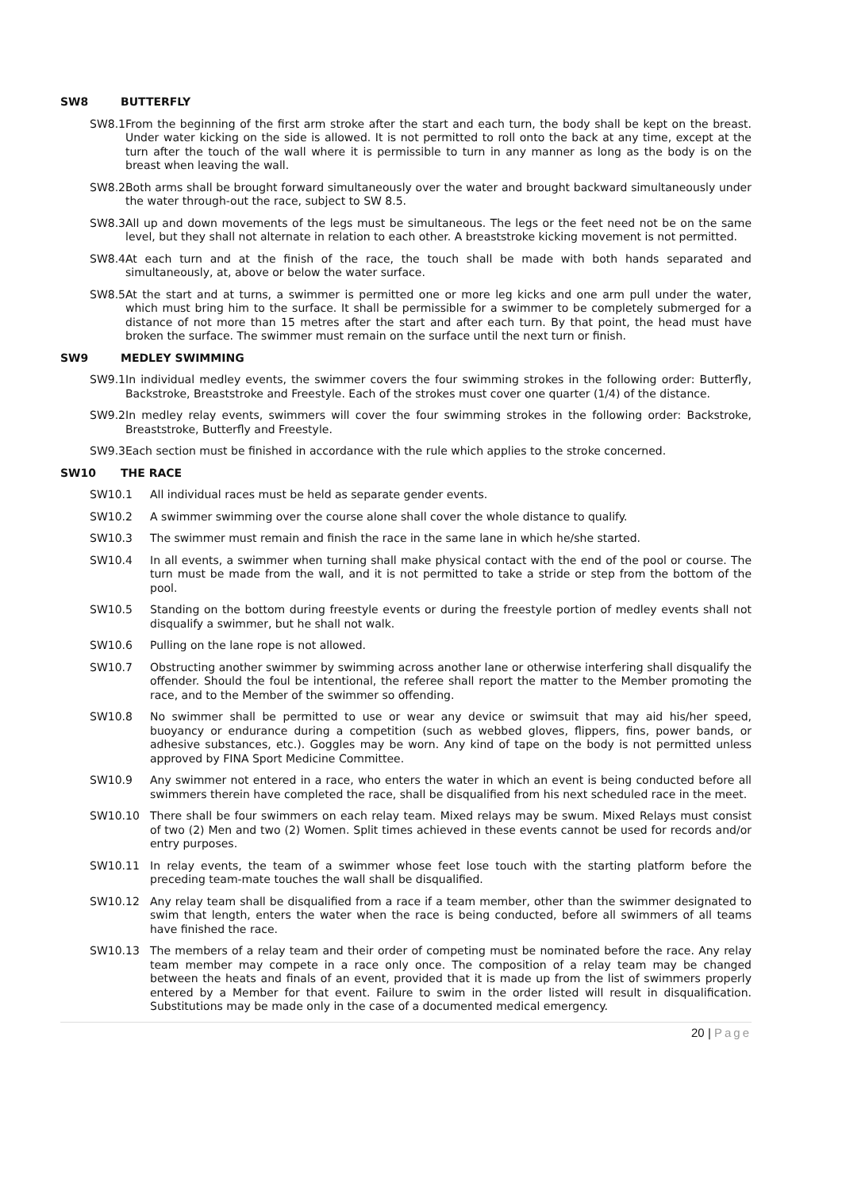SW8 BUTTERFLY
SW8.1 From the beginning of the first arm stroke after the start and each turn, the body shall be kept on the breast. Under water kicking on the side is allowed. It is not permitted to roll onto the back at any time, except at the turn after the touch of the wall where it is permissible to turn in any manner as long as the body is on the breast when leaving the wall.
SW8.2 Both arms shall be brought forward simultaneously over the water and brought backward simultaneously under the water through-out the race, subject to SW 8.5.
SW8.3 All up and down movements of the legs must be simultaneous. The legs or the feet need not be on the same level, but they shall not alternate in relation to each other. A breaststroke kicking movement is not permitted.
SW8.4 At each turn and at the finish of the race, the touch shall be made with both hands separated and simultaneously, at, above or below the water surface.
SW8.5 At the start and at turns, a swimmer is permitted one or more leg kicks and one arm pull under the water, which must bring him to the surface. It shall be permissible for a swimmer to be completely submerged for a distance of not more than 15 metres after the start and after each turn. By that point, the head must have broken the surface. The swimmer must remain on the surface until the next turn or finish.
SW9 MEDLEY SWIMMING
SW9.1 In individual medley events, the swimmer covers the four swimming strokes in the following order: Butterfly, Backstroke, Breaststroke and Freestyle. Each of the strokes must cover one quarter (1/4) of the distance.
SW9.2 In medley relay events, swimmers will cover the four swimming strokes in the following order: Backstroke, Breaststroke, Butterfly and Freestyle.
SW9.3 Each section must be finished in accordance with the rule which applies to the stroke concerned.
SW10 THE RACE
SW10.1 All individual races must be held as separate gender events.
SW10.2 A swimmer swimming over the course alone shall cover the whole distance to qualify.
SW10.3 The swimmer must remain and finish the race in the same lane in which he/she started.
SW10.4 In all events, a swimmer when turning shall make physical contact with the end of the pool or course. The turn must be made from the wall, and it is not permitted to take a stride or step from the bottom of the pool.
SW10.5 Standing on the bottom during freestyle events or during the freestyle portion of medley events shall not disqualify a swimmer, but he shall not walk.
SW10.6 Pulling on the lane rope is not allowed.
SW10.7 Obstructing another swimmer by swimming across another lane or otherwise interfering shall disqualify the offender. Should the foul be intentional, the referee shall report the matter to the Member promoting the race, and to the Member of the swimmer so offending.
SW10.8 No swimmer shall be permitted to use or wear any device or swimsuit that may aid his/her speed, buoyancy or endurance during a competition (such as webbed gloves, flippers, fins, power bands, or adhesive substances, etc.). Goggles may be worn. Any kind of tape on the body is not permitted unless approved by FINA Sport Medicine Committee.
SW10.9 Any swimmer not entered in a race, who enters the water in which an event is being conducted before all swimmers therein have completed the race, shall be disqualified from his next scheduled race in the meet.
SW10.10 There shall be four swimmers on each relay team. Mixed relays may be swum. Mixed Relays must consist of two (2) Men and two (2) Women. Split times achieved in these events cannot be used for records and/or entry purposes.
SW10.11 In relay events, the team of a swimmer whose feet lose touch with the starting platform before the preceding team-mate touches the wall shall be disqualified.
SW10.12 Any relay team shall be disqualified from a race if a team member, other than the swimmer designated to swim that length, enters the water when the race is being conducted, before all swimmers of all teams have finished the race.
SW10.13 The members of a relay team and their order of competing must be nominated before the race. Any relay team member may compete in a race only once. The composition of a relay team may be changed between the heats and finals of an event, provided that it is made up from the list of swimmers properly entered by a Member for that event. Failure to swim in the order listed will result in disqualification. Substitutions may be made only in the case of a documented medical emergency.
20 | Page